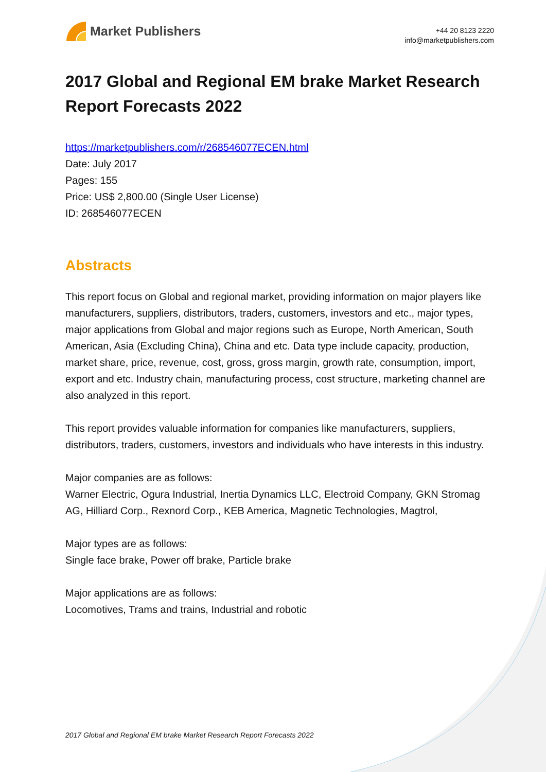Market Publishers
+44 20 8123 2220
info@marketpublishers.com
2017 Global and Regional EM brake Market Research Report Forecasts 2022
https://marketpublishers.com/r/268546077ECEN.html
Date: July 2017
Pages: 155
Price: US$ 2,800.00 (Single User License)
ID: 268546077ECEN
Abstracts
This report focus on Global and regional market, providing information on major players like manufacturers, suppliers, distributors, traders, customers, investors and etc., major types, major applications from Global and major regions such as Europe, North American, South American, Asia (Excluding China), China and etc. Data type include capacity, production, market share, price, revenue, cost, gross, gross margin, growth rate, consumption, import, export and etc. Industry chain, manufacturing process, cost structure, marketing channel are also analyzed in this report.
This report provides valuable information for companies like manufacturers, suppliers, distributors, traders, customers, investors and individuals who have interests in this industry.
Major companies are as follows:
Warner Electric, Ogura Industrial, Inertia Dynamics LLC, Electroid Company, GKN Stromag AG, Hilliard Corp., Rexnord Corp., KEB America, Magnetic Technologies, Magtrol,
Major types are as follows:
Single face brake, Power off brake, Particle brake
Major applications are as follows:
Locomotives, Trams and trains, Industrial and robotic
2017 Global and Regional EM brake Market Research Report Forecasts 2022